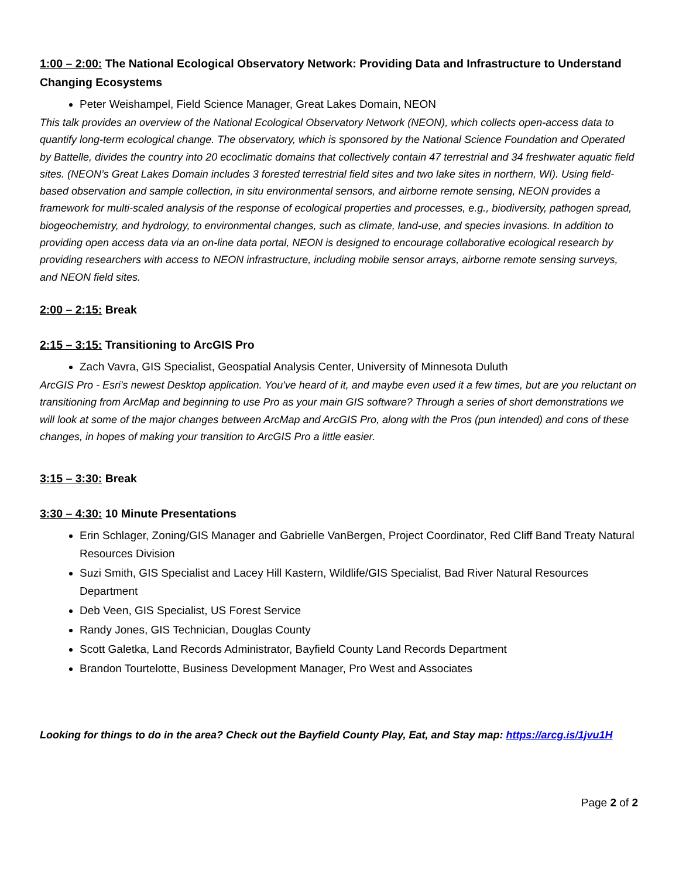1:00 – 2:00: The National Ecological Observatory Network: Providing Data and Infrastructure to Understand Changing Ecosystems
Peter Weishampel, Field Science Manager, Great Lakes Domain, NEON
This talk provides an overview of the National Ecological Observatory Network (NEON), which collects open-access data to quantify long-term ecological change. The observatory, which is sponsored by the National Science Foundation and Operated by Battelle, divides the country into 20 ecoclimatic domains that collectively contain 47 terrestrial and 34 freshwater aquatic field sites. (NEON’s Great Lakes Domain includes 3 forested terrestrial field sites and two lake sites in northern, WI). Using field-based observation and sample collection, in situ environmental sensors, and airborne remote sensing, NEON provides a framework for multi-scaled analysis of the response of ecological properties and processes, e.g., biodiversity, pathogen spread, biogeochemistry, and hydrology, to environmental changes, such as climate, land-use, and species invasions. In addition to providing open access data via an on-line data portal, NEON is designed to encourage collaborative ecological research by providing researchers with access to NEON infrastructure, including mobile sensor arrays, airborne remote sensing surveys, and NEON field sites.
2:00 – 2:15: Break
2:15 – 3:15: Transitioning to ArcGIS Pro
Zach Vavra, GIS Specialist, Geospatial Analysis Center, University of Minnesota Duluth
ArcGIS Pro - Esri's newest Desktop application. You've heard of it, and maybe even used it a few times, but are you reluctant on transitioning from ArcMap and beginning to use Pro as your main GIS software? Through a series of short demonstrations we will look at some of the major changes between ArcMap and ArcGIS Pro, along with the Pros (pun intended) and cons of these changes, in hopes of making your transition to ArcGIS Pro a little easier.
3:15 – 3:30: Break
3:30 – 4:30: 10 Minute Presentations
Erin Schlager, Zoning/GIS Manager and Gabrielle VanBergen, Project Coordinator, Red Cliff Band Treaty Natural Resources Division
Suzi Smith, GIS Specialist and Lacey Hill Kastern, Wildlife/GIS Specialist, Bad River Natural Resources Department
Deb Veen, GIS Specialist, US Forest Service
Randy Jones, GIS Technician, Douglas County
Scott Galetka, Land Records Administrator, Bayfield County Land Records Department
Brandon Tourtelotte, Business Development Manager, Pro West and Associates
Looking for things to do in the area? Check out the Bayfield County Play, Eat, and Stay map: https://arcg.is/1jvu1H
Page 2 of 2